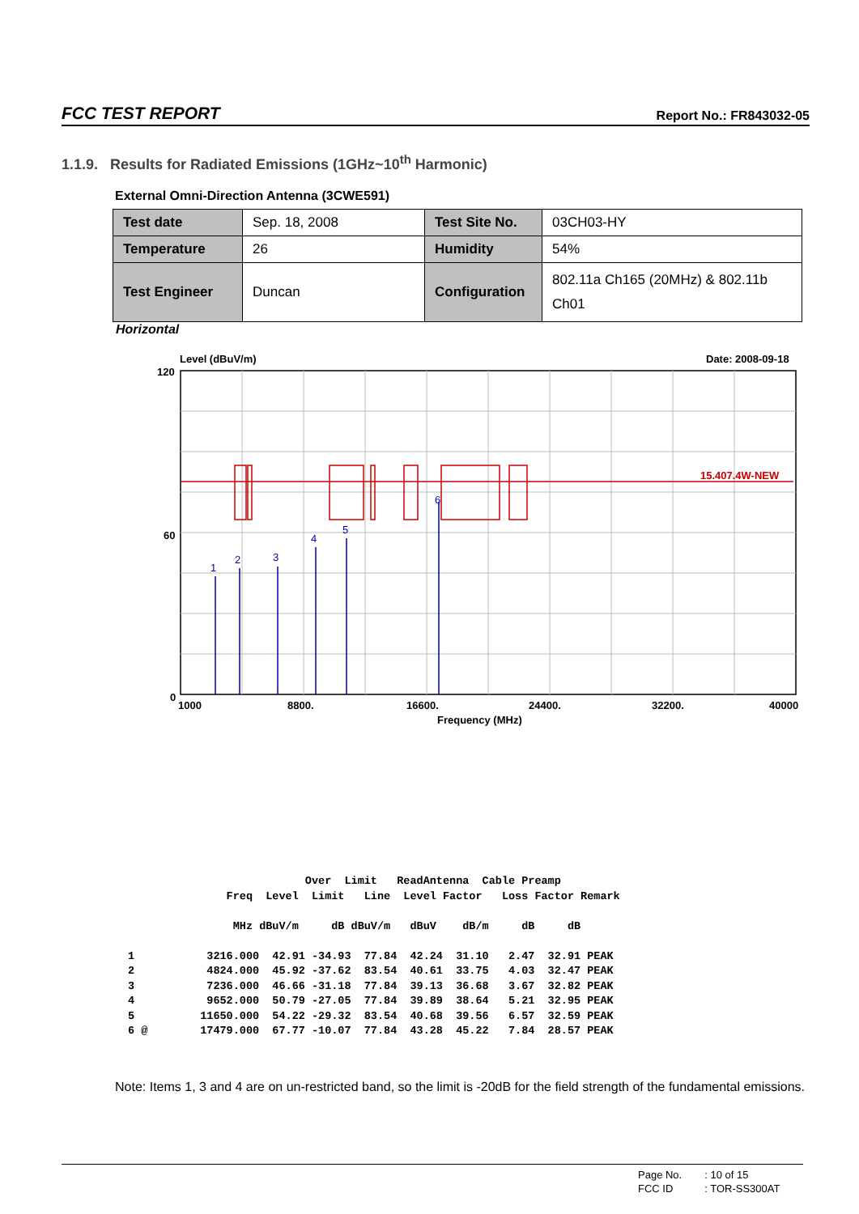FCC TEST REPORT Report No.: FR843032-05
1.1.9. Results for Radiated Emissions (1GHz~10<sup>th</sup> Harmonic)
External Omni-Direction Antenna (3CWE591)
| Test date | Sep. 18, 2008 | Test Site No. | 03CH03-HY |
| Temperature | 26 | Humidity | 54% |
| Test Engineer | Duncan | Configuration | 802.11a Ch165 (20MHz) & 802.11b Ch01 |
Horizontal
Level (dBuV/m)
Date: 2008-09-18
120
60
0
15.407.4W-NEW
1
2
3
4
5
6
1000
8800.
16600.
24400.
32200.
40000
Frequency (MHz)
                            Over  Limit   ReadAntenna  Cable Preamp
                Freq  Level  Limit   Line  Level Factor   Loss Factor Remark

                 MHz dBuV/m     dB dBuV/m   dBuV    dB/m     dB     dB

 1           3216.000  42.91 -34.93  77.84  42.24  31.10   2.47  32.91 PEAK
 2           4824.000  45.92 -37.62  83.54  40.61  33.75   4.03  32.47 PEAK
 3           7236.000  46.66 -31.18  77.84  39.13  36.68   3.67  32.82 PEAK
 4           9652.000  50.79 -27.05  77.84  39.89  38.64   5.21  32.95 PEAK
 5          11650.000  54.22 -29.32  83.54  40.68  39.56   6.57  32.59 PEAK
 6 @        17479.000  67.77 -10.07  77.84  43.28  45.22   7.84  28.57 PEAK
Note: Items 1, 3 and 4 are on un-restricted band, so the limit is -20dB for the field strength of the fundamental emissions.
| Page No. | : 10 of 15 |
| FCC ID | : TOR-SS300AT |